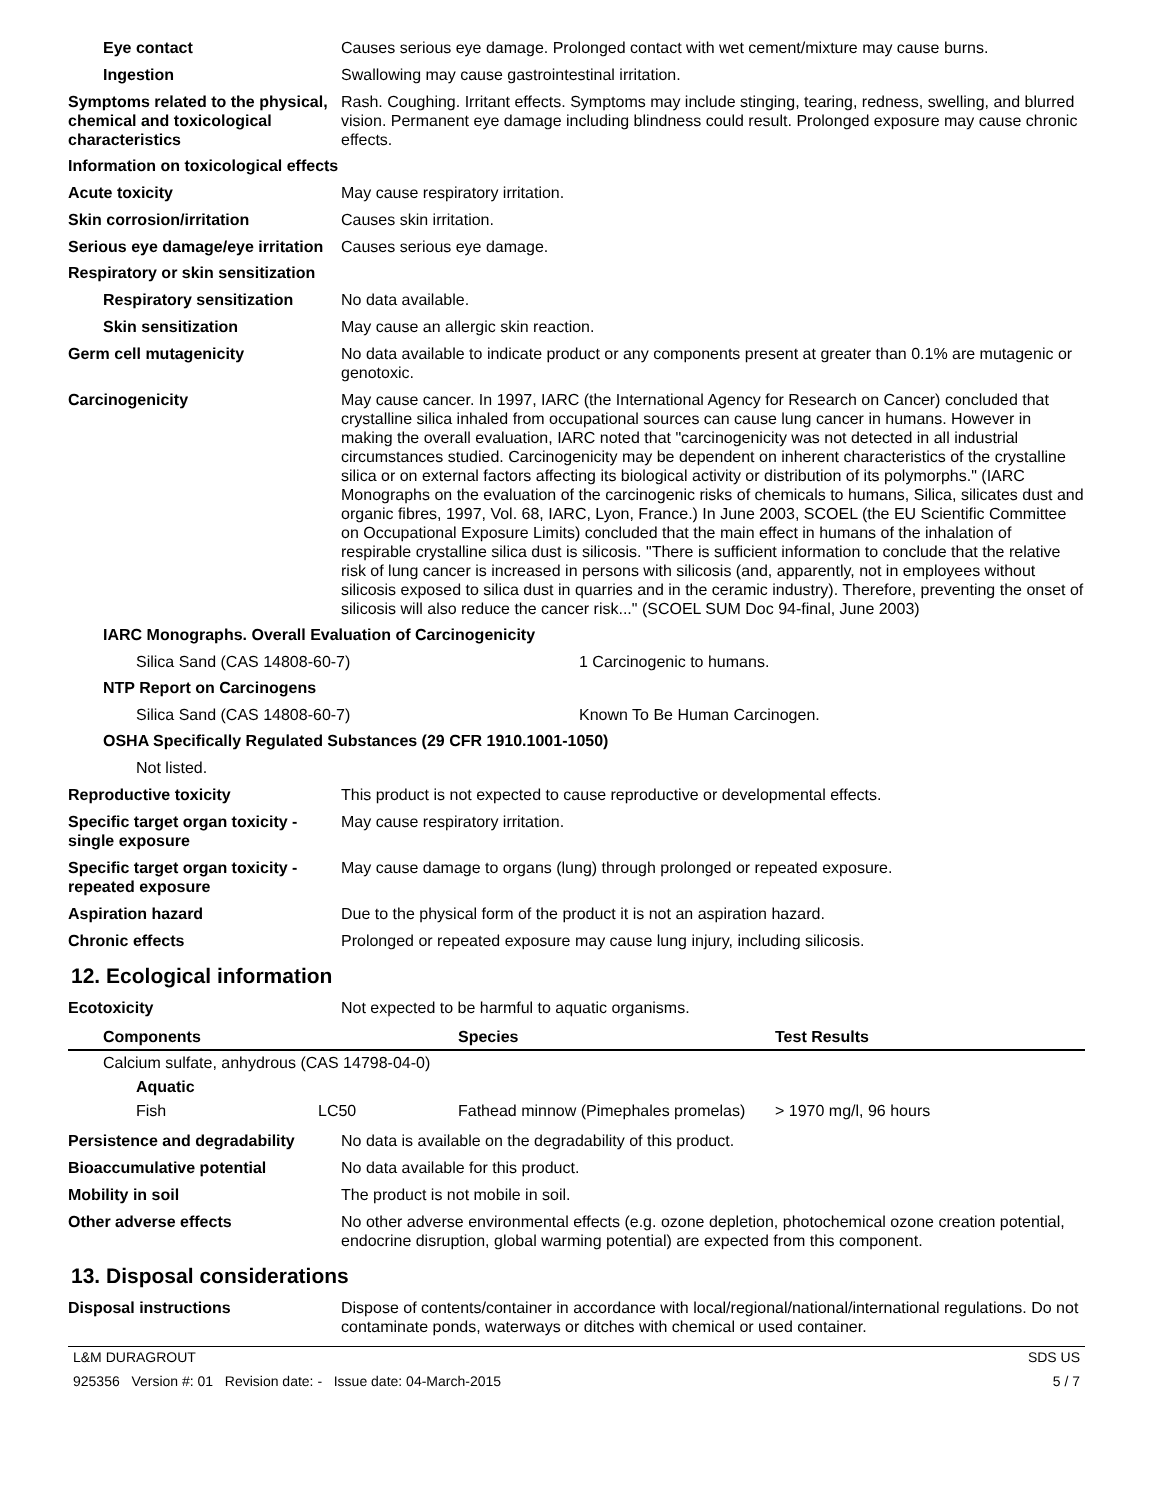Eye contact Causes serious eye damage. Prolonged contact with wet cement/mixture may cause burns.
Ingestion Swallowing may cause gastrointestinal irritation.
Symptoms related to the physical, chemical and toxicological characteristics
Rash. Coughing. Irritant effects. Symptoms may include stinging, tearing, redness, swelling, and blurred vision. Permanent eye damage including blindness could result. Prolonged exposure may cause chronic effects.
Information on toxicological effects
Acute toxicity May cause respiratory irritation.
Skin corrosion/irritation Causes skin irritation.
Serious eye damage/eye irritation
Causes serious eye damage.
Respiratory or skin sensitization
Respiratory sensitization
No data available.
Skin sensitization May cause an allergic skin reaction.
Germ cell mutagenicity No data available to indicate product or any components present at greater than 0.1% are mutagenic or genotoxic.
Carcinogenicity May cause cancer. In 1997, IARC (the International Agency for Research on Cancer) concluded that crystalline silica inhaled from occupational sources can cause lung cancer in humans. However in making the overall evaluation, IARC noted that "carcinogenicity was not detected in all industrial circumstances studied. Carcinogenicity may be dependent on inherent characteristics of the crystalline silica or on external factors affecting its biological activity or distribution of its polymorphs." (IARC Monographs on the evaluation of the carcinogenic risks of chemicals to humans, Silica, silicates dust and organic fibres, 1997, Vol. 68, IARC, Lyon, France.) In June 2003, SCOEL (the EU Scientific Committee on Occupational Exposure Limits) concluded that the main effect in humans of the inhalation of respirable crystalline silica dust is silicosis. "There is sufficient information to conclude that the relative risk of lung cancer is increased in persons with silicosis (and, apparently, not in employees without silicosis exposed to silica dust in quarries and in the ceramic industry). Therefore, preventing the onset of silicosis will also reduce the cancer risk..." (SCOEL SUM Doc 94-final, June 2003)
IARC Monographs. Overall Evaluation of Carcinogenicity
Silica Sand (CAS 14808-60-7) 1 Carcinogenic to humans.
NTP Report on Carcinogens
Silica Sand (CAS 14808-60-7) Known To Be Human Carcinogen.
OSHA Specifically Regulated Substances (29 CFR 1910.1001-1050)
Not listed.
Reproductive toxicity This product is not expected to cause reproductive or developmental effects.
Specific target organ toxicity - single exposure
May cause respiratory irritation.
Specific target organ toxicity - repeated exposure
May cause damage to organs (lung) through prolonged or repeated exposure.
Aspiration hazard Due to the physical form of the product it is not an aspiration hazard.
Chronic effects Prolonged or repeated exposure may cause lung injury, including silicosis.
12. Ecological information
Ecotoxicity Not expected to be harmful to aquatic organisms.
| Components | | Species | Test Results |
| --- | --- | --- | --- |
| Calcium sulfate, anhydrous (CAS 14798-04-0) | | | |
| Aquatic | | | |
| Fish | LC50 | Fathead minnow (Pimephales promelas) | > 1970 mg/l, 96 hours |
Persistence and degradability
No data is available on the degradability of this product.
Bioaccumulative potential No data available for this product.
Mobility in soil The product is not mobile in soil.
Other adverse effects No other adverse environmental effects (e.g. ozone depletion, photochemical ozone creation potential, endocrine disruption, global warming potential) are expected from this component.
13. Disposal considerations
Disposal instructions Dispose of contents/container in accordance with local/regional/national/international regulations. Do not contaminate ponds, waterways or ditches with chemical or used container.
L&M DURAGROUT SDS US
925356 Version #: 01 Revision date: - Issue date: 04-March-2015 5 / 7